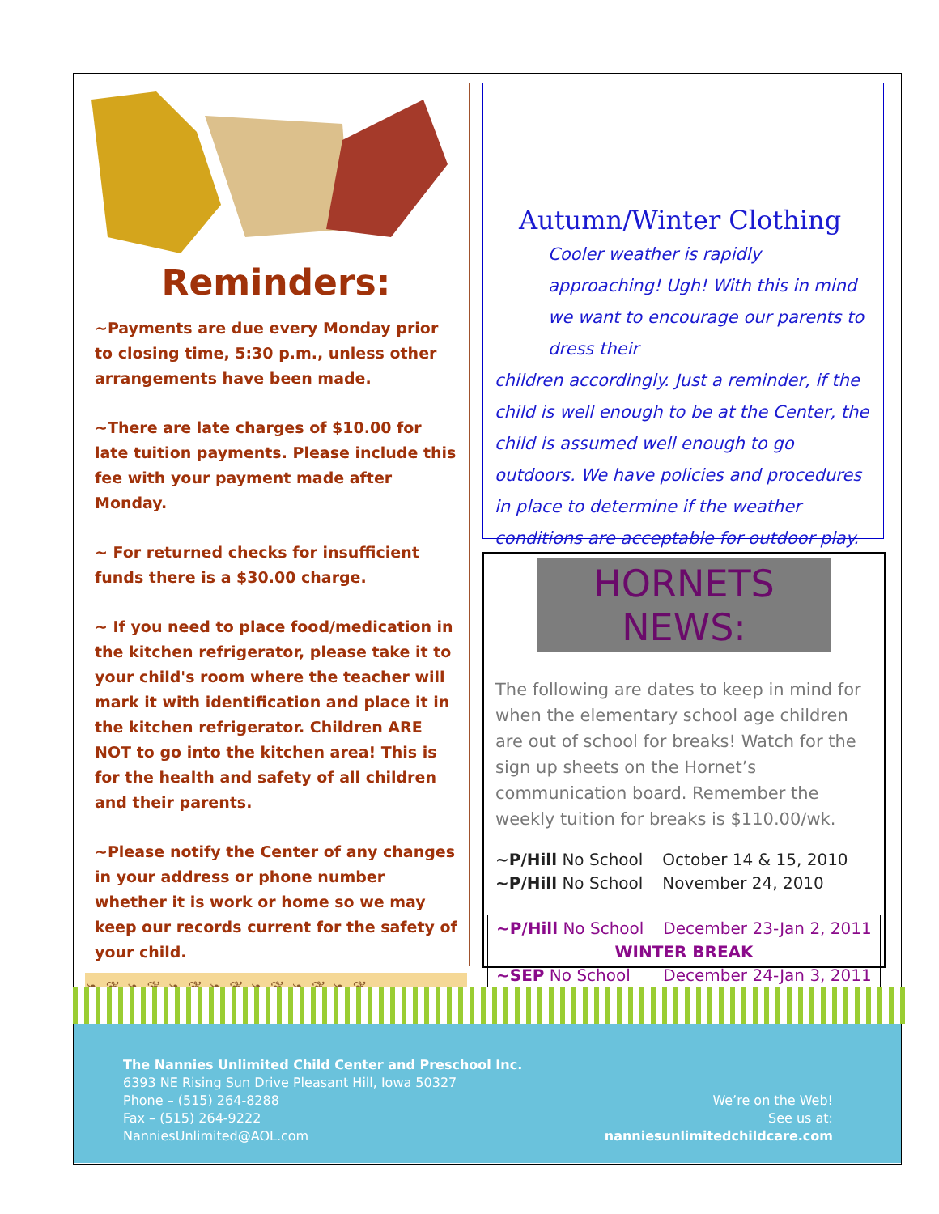Reminders:
~Payments are due every Monday prior to closing time, 5:30 p.m., unless other arrangements have been made.
~There are late charges of $10.00 for late tuition payments. Please include this fee with your payment made after Monday.
~ For returned checks for insufficient funds there is a $30.00 charge.
~ If you need to place food/medication in the kitchen refrigerator, please take it to your child's room where the teacher will mark it with identification and place it in the kitchen refrigerator. Children ARE NOT to go into the kitchen area! This is for the health and safety of all children and their parents.
~Please notify the Center of any changes in your address or phone number whether it is work or home so we may keep our records current for the safety of your child.
❧ ❦ ❧ ❦ ❧ ❦ ❧ ❦ ❧ ❦ ❧ ❦ ❧ ❦
Autumn/Winter Clothing
Cooler weather is rapidly approaching! Ugh! With this in mind we want to encourage our parents to dress their
children accordingly. Just a reminder, if the child is well enough to be at the Center, the child is assumed well enough to go outdoors. We have policies and procedures in place to determine if the weather conditions are acceptable for outdoor play.
HORNETS NEWS:
The following are dates to keep in mind for when the elementary school age children are out of school for breaks! Watch for the sign up sheets on the Hornet’s communication board. Remember the weekly tuition for breaks is $110.00/wk.
~P/Hill No School October 14 & 15, 2010
~P/Hill No School November 24, 2010
~P/Hill No School December 23-Jan 2, 2011
WINTER BREAK
~SEP No School December 24-Jan 3, 2011
The Nannies Unlimited Child Center and Preschool Inc.
6393 NE Rising Sun Drive Pleasant Hill, Iowa 50327
Phone – (515) 264-8288
Fax – (515) 264-9222
NanniesUnlimited@AOL.com
We’re on the Web!
See us at:
nanniesunlimitedchildcare.com